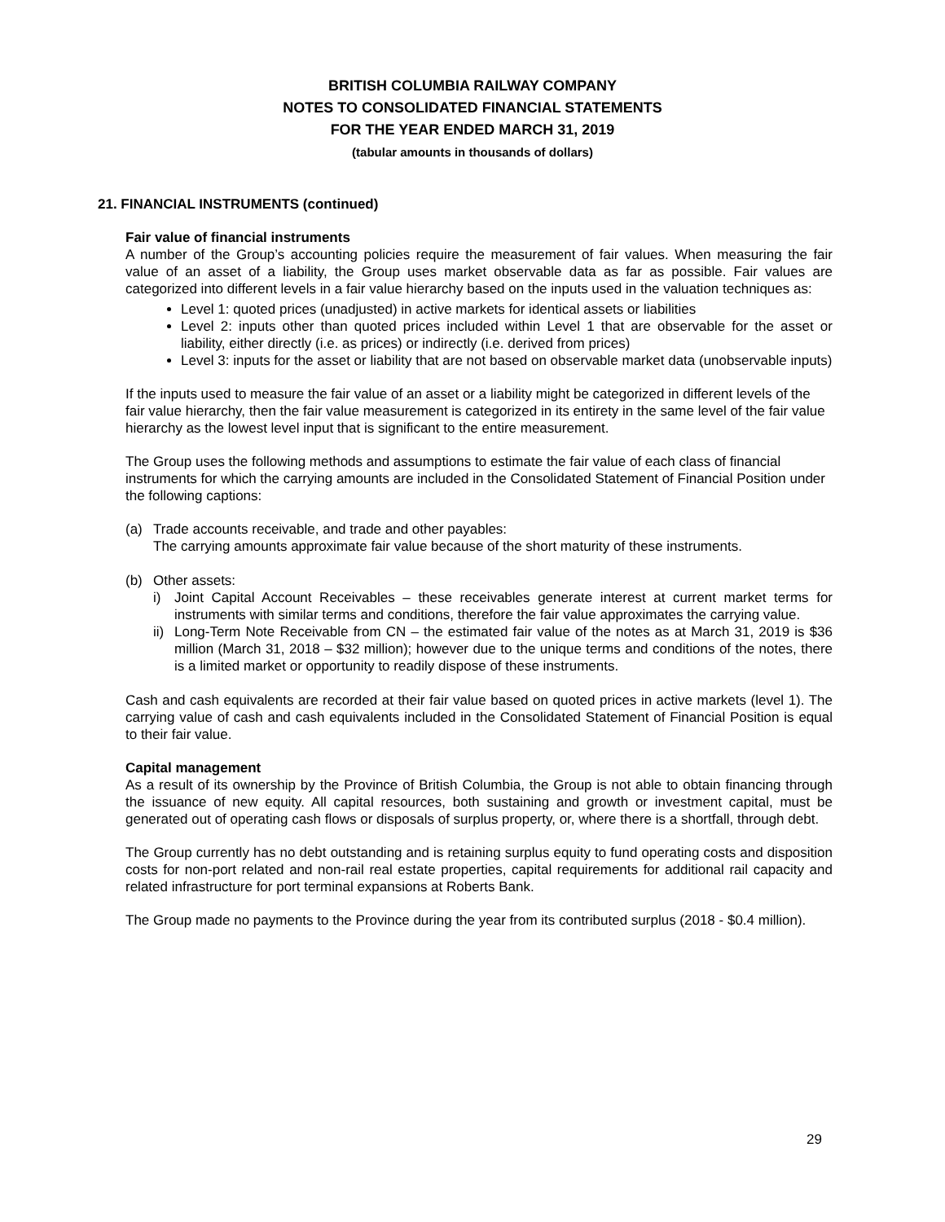BRITISH COLUMBIA RAILWAY COMPANY
NOTES TO CONSOLIDATED FINANCIAL STATEMENTS
FOR THE YEAR ENDED MARCH 31, 2019
(tabular amounts in thousands of dollars)
21. FINANCIAL INSTRUMENTS (continued)
Fair value of financial instruments
A number of the Group’s accounting policies require the measurement of fair values. When measuring the fair value of an asset of a liability, the Group uses market observable data as far as possible. Fair values are categorized into different levels in a fair value hierarchy based on the inputs used in the valuation techniques as:
Level 1: quoted prices (unadjusted) in active markets for identical assets or liabilities
Level 2: inputs other than quoted prices included within Level 1 that are observable for the asset or liability, either directly (i.e. as prices) or indirectly (i.e. derived from prices)
Level 3: inputs for the asset or liability that are not based on observable market data (unobservable inputs)
If the inputs used to measure the fair value of an asset or a liability might be categorized in different levels of the fair value hierarchy, then the fair value measurement is categorized in its entirety in the same level of the fair value hierarchy as the lowest level input that is significant to the entire measurement.
The Group uses the following methods and assumptions to estimate the fair value of each class of financial instruments for which the carrying amounts are included in the Consolidated Statement of Financial Position under the following captions:
(a) Trade accounts receivable, and trade and other payables:
The carrying amounts approximate fair value because of the short maturity of these instruments.
(b) Other assets:
i) Joint Capital Account Receivables – these receivables generate interest at current market terms for instruments with similar terms and conditions, therefore the fair value approximates the carrying value.
ii) Long-Term Note Receivable from CN – the estimated fair value of the notes as at March 31, 2019 is $36 million (March 31, 2018 – $32 million); however due to the unique terms and conditions of the notes, there is a limited market or opportunity to readily dispose of these instruments.
Cash and cash equivalents are recorded at their fair value based on quoted prices in active markets (level 1). The carrying value of cash and cash equivalents included in the Consolidated Statement of Financial Position is equal to their fair value.
Capital management
As a result of its ownership by the Province of British Columbia, the Group is not able to obtain financing through the issuance of new equity. All capital resources, both sustaining and growth or investment capital, must be generated out of operating cash flows or disposals of surplus property, or, where there is a shortfall, through debt.
The Group currently has no debt outstanding and is retaining surplus equity to fund operating costs and disposition costs for non-port related and non-rail real estate properties, capital requirements for additional rail capacity and related infrastructure for port terminal expansions at Roberts Bank.
The Group made no payments to the Province during the year from its contributed surplus (2018 - $0.4 million).
29